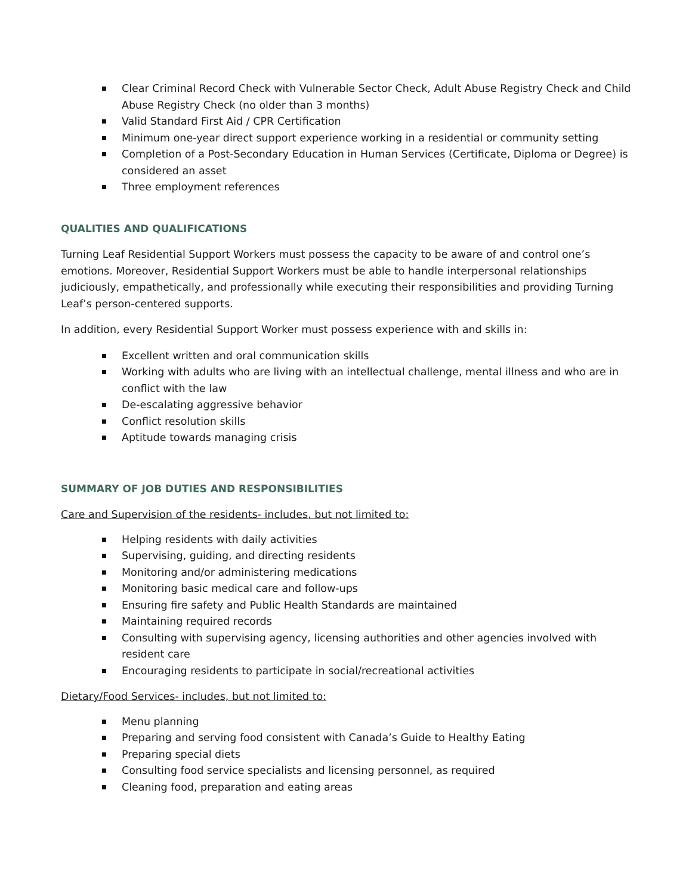Clear Criminal Record Check with Vulnerable Sector Check, Adult Abuse Registry Check and Child Abuse Registry Check (no older than 3 months)
Valid Standard First Aid / CPR Certification
Minimum one-year direct support experience working in a residential or community setting
Completion of a Post-Secondary Education in Human Services (Certificate, Diploma or Degree) is considered an asset
Three employment references
QUALITIES AND QUALIFICATIONS
Turning Leaf Residential Support Workers must possess the capacity to be aware of and control one’s emotions. Moreover, Residential Support Workers must be able to handle interpersonal relationships judiciously, empathetically, and professionally while executing their responsibilities and providing Turning Leaf’s person-centered supports.
In addition, every Residential Support Worker must possess experience with and skills in:
Excellent written and oral communication skills
Working with adults who are living with an intellectual challenge, mental illness and who are in conflict with the law
De-escalating aggressive behavior
Conflict resolution skills
Aptitude towards managing crisis
SUMMARY OF JOB DUTIES AND RESPONSIBILITIES
Care and Supervision of the residents- includes, but not limited to:
Helping residents with daily activities
Supervising, guiding, and directing residents
Monitoring and/or administering medications
Monitoring basic medical care and follow-ups
Ensuring fire safety and Public Health Standards are maintained
Maintaining required records
Consulting with supervising agency, licensing authorities and other agencies involved with resident care
Encouraging residents to participate in social/recreational activities
Dietary/Food Services- includes, but not limited to:
Menu planning
Preparing and serving food consistent with Canada’s Guide to Healthy Eating
Preparing special diets
Consulting food service specialists and licensing personnel, as required
Cleaning food, preparation and eating areas